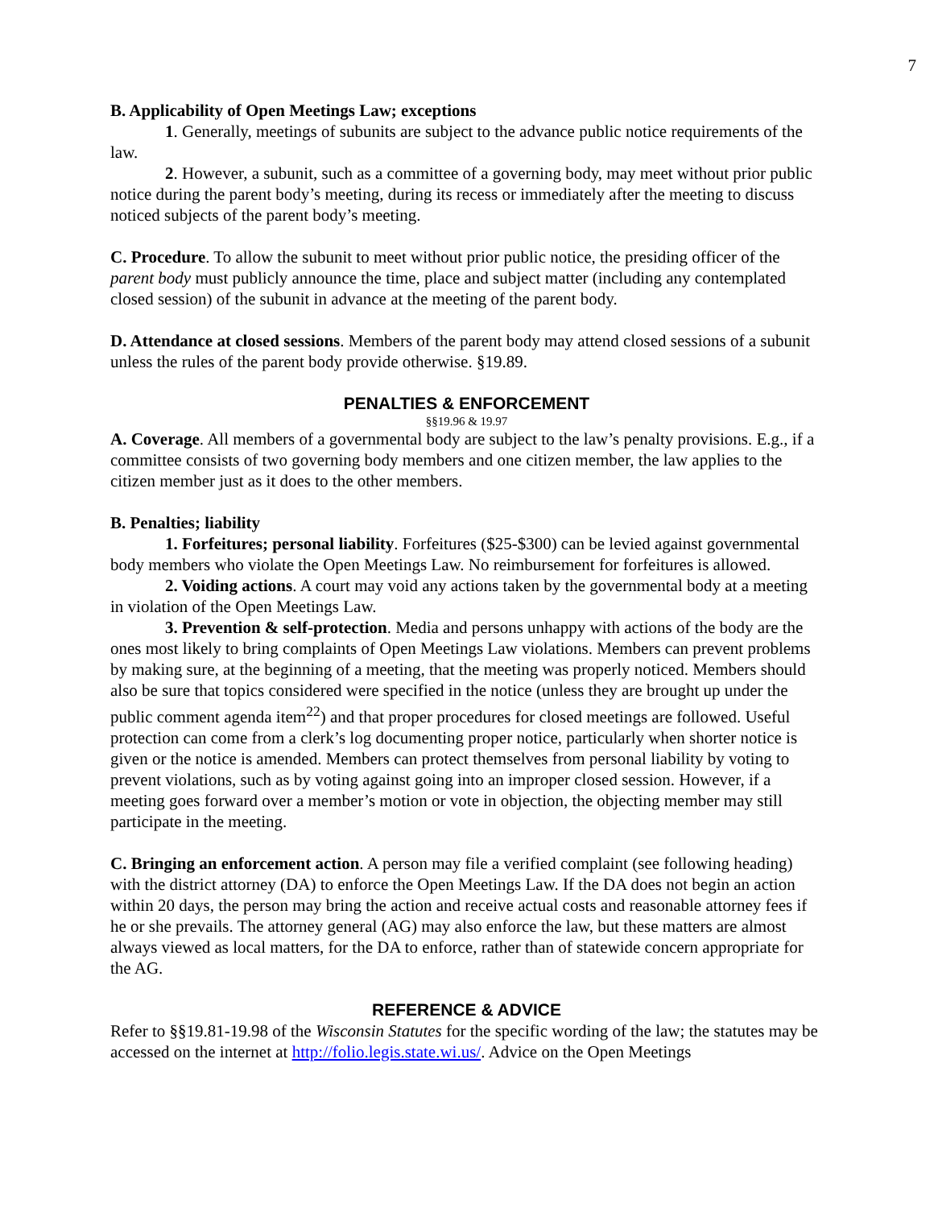7
B. Applicability of Open Meetings Law; exceptions
1. Generally, meetings of subunits are subject to the advance public notice requirements of the law.
2. However, a subunit, such as a committee of a governing body, may meet without prior public notice during the parent body’s meeting, during its recess or immediately after the meeting to discuss noticed subjects of the parent body’s meeting.
C. Procedure. To allow the subunit to meet without prior public notice, the presiding officer of the parent body must publicly announce the time, place and subject matter (including any contemplated closed session) of the subunit in advance at the meeting of the parent body.
D. Attendance at closed sessions. Members of the parent body may attend closed sessions of a subunit unless the rules of the parent body provide otherwise. §19.89.
PENALTIES & ENFORCEMENT
§§19.96 & 19.97
A. Coverage. All members of a governmental body are subject to the law’s penalty provisions. E.g., if a committee consists of two governing body members and one citizen member, the law applies to the citizen member just as it does to the other members.
B. Penalties; liability
1. Forfeitures; personal liability. Forfeitures ($25-$300) can be levied against governmental body members who violate the Open Meetings Law. No reimbursement for forfeitures is allowed.
2. Voiding actions. A court may void any actions taken by the governmental body at a meeting in violation of the Open Meetings Law.
3. Prevention & self-protection. Media and persons unhappy with actions of the body are the ones most likely to bring complaints of Open Meetings Law violations. Members can prevent problems by making sure, at the beginning of a meeting, that the meeting was properly noticed. Members should also be sure that topics considered were specified in the notice (unless they are brought up under the public comment agenda item<sup>22</sup>) and that proper procedures for closed meetings are followed. Useful protection can come from a clerk’s log documenting proper notice, particularly when shorter notice is given or the notice is amended. Members can protect themselves from personal liability by voting to prevent violations, such as by voting against going into an improper closed session. However, if a meeting goes forward over a member’s motion or vote in objection, the objecting member may still participate in the meeting.
C. Bringing an enforcement action. A person may file a verified complaint (see following heading) with the district attorney (DA) to enforce the Open Meetings Law. If the DA does not begin an action within 20 days, the person may bring the action and receive actual costs and reasonable attorney fees if he or she prevails. The attorney general (AG) may also enforce the law, but these matters are almost always viewed as local matters, for the DA to enforce, rather than of statewide concern appropriate for the AG.
REFERENCE & ADVICE
Refer to §§19.81-19.98 of the Wisconsin Statutes for the specific wording of the law; the statutes may be accessed on the internet at http://folio.legis.state.wi.us/. Advice on the Open Meetings